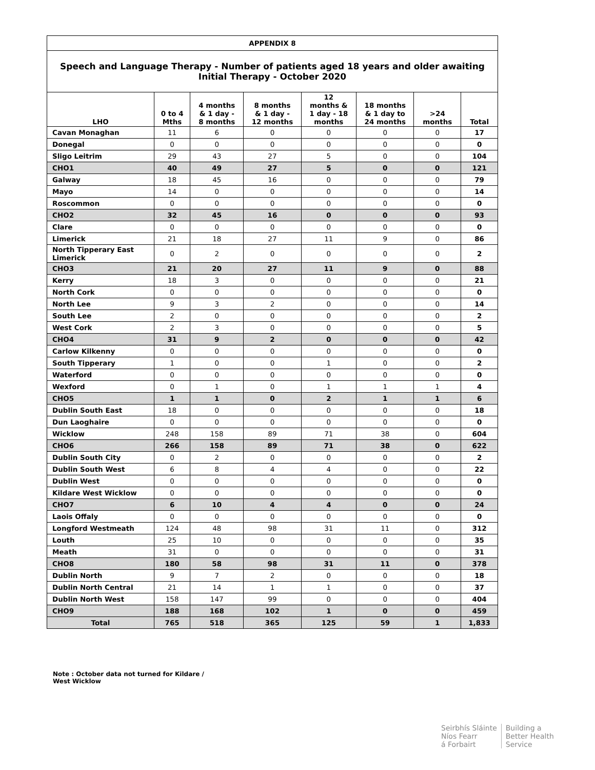| APPENDIX 8 | | | | | | | |
| --- | --- | --- | --- | --- | --- | --- | --- |
| Speech and Language Therapy - Number of patients aged 18 years and older awaiting Initial Therapy - October 2020 | | | | | | | |
| LHO | 0 to 4 Mths | 4 months & 1 day - 8 months | 8 months & 1 day - 12 months | 12 months & 1 day - 18 months | 18 months & 1 day to 24 months | >24 months | Total |
| Cavan Monaghan | 11 | 6 | 0 | 0 | 0 | 0 | 17 |
| Donegal | 0 | 0 | 0 | 0 | 0 | 0 | 0 |
| Sligo Leitrim | 29 | 43 | 27 | 5 | 0 | 0 | 104 |
| CHO1 | 40 | 49 | 27 | 5 | 0 | 0 | 121 |
| Galway | 18 | 45 | 16 | 0 | 0 | 0 | 79 |
| Mayo | 14 | 0 | 0 | 0 | 0 | 0 | 14 |
| Roscommon | 0 | 0 | 0 | 0 | 0 | 0 | 0 |
| CHO2 | 32 | 45 | 16 | 0 | 0 | 0 | 93 |
| Clare | 0 | 0 | 0 | 0 | 0 | 0 | 0 |
| Limerick | 21 | 18 | 27 | 11 | 9 | 0 | 86 |
| North Tipperary East Limerick | 0 | 2 | 0 | 0 | 0 | 0 | 2 |
| CHO3 | 21 | 20 | 27 | 11 | 9 | 0 | 88 |
| Kerry | 18 | 3 | 0 | 0 | 0 | 0 | 21 |
| North Cork | 0 | 0 | 0 | 0 | 0 | 0 | 0 |
| North Lee | 9 | 3 | 2 | 0 | 0 | 0 | 14 |
| South Lee | 2 | 0 | 0 | 0 | 0 | 0 | 2 |
| West Cork | 2 | 3 | 0 | 0 | 0 | 0 | 5 |
| CHO4 | 31 | 9 | 2 | 0 | 0 | 0 | 42 |
| Carlow Kilkenny | 0 | 0 | 0 | 0 | 0 | 0 | 0 |
| South Tipperary | 1 | 0 | 0 | 1 | 0 | 0 | 2 |
| Waterford | 0 | 0 | 0 | 0 | 0 | 0 | 0 |
| Wexford | 0 | 1 | 0 | 1 | 1 | 1 | 4 |
| CHO5 | 1 | 1 | 0 | 2 | 1 | 1 | 6 |
| Dublin South East | 18 | 0 | 0 | 0 | 0 | 0 | 18 |
| Dun Laoghaire | 0 | 0 | 0 | 0 | 0 | 0 | 0 |
| Wicklow | 248 | 158 | 89 | 71 | 38 | 0 | 604 |
| CHO6 | 266 | 158 | 89 | 71 | 38 | 0 | 622 |
| Dublin South City | 0 | 2 | 0 | 0 | 0 | 0 | 2 |
| Dublin South West | 6 | 8 | 4 | 4 | 0 | 0 | 22 |
| Dublin West | 0 | 0 | 0 | 0 | 0 | 0 | 0 |
| Kildare West Wicklow | 0 | 0 | 0 | 0 | 0 | 0 | 0 |
| CHO7 | 6 | 10 | 4 | 4 | 0 | 0 | 24 |
| Laois Offaly | 0 | 0 | 0 | 0 | 0 | 0 | 0 |
| Longford Westmeath | 124 | 48 | 98 | 31 | 11 | 0 | 312 |
| Louth | 25 | 10 | 0 | 0 | 0 | 0 | 35 |
| Meath | 31 | 0 | 0 | 0 | 0 | 0 | 31 |
| CHO8 | 180 | 58 | 98 | 31 | 11 | 0 | 378 |
| Dublin North | 9 | 7 | 2 | 0 | 0 | 0 | 18 |
| Dublin North Central | 21 | 14 | 1 | 1 | 0 | 0 | 37 |
| Dublin North West | 158 | 147 | 99 | 0 | 0 | 0 | 404 |
| CHO9 | 188 | 168 | 102 | 1 | 0 | 0 | 459 |
| Total | 765 | 518 | 365 | 125 | 59 | 1 | 1,833 |
Note : October data not turned for Kildare / West Wicklow
Seirbhís Sláinte
Níos Fearr
á Forbairt
Building a
Better Health
Service